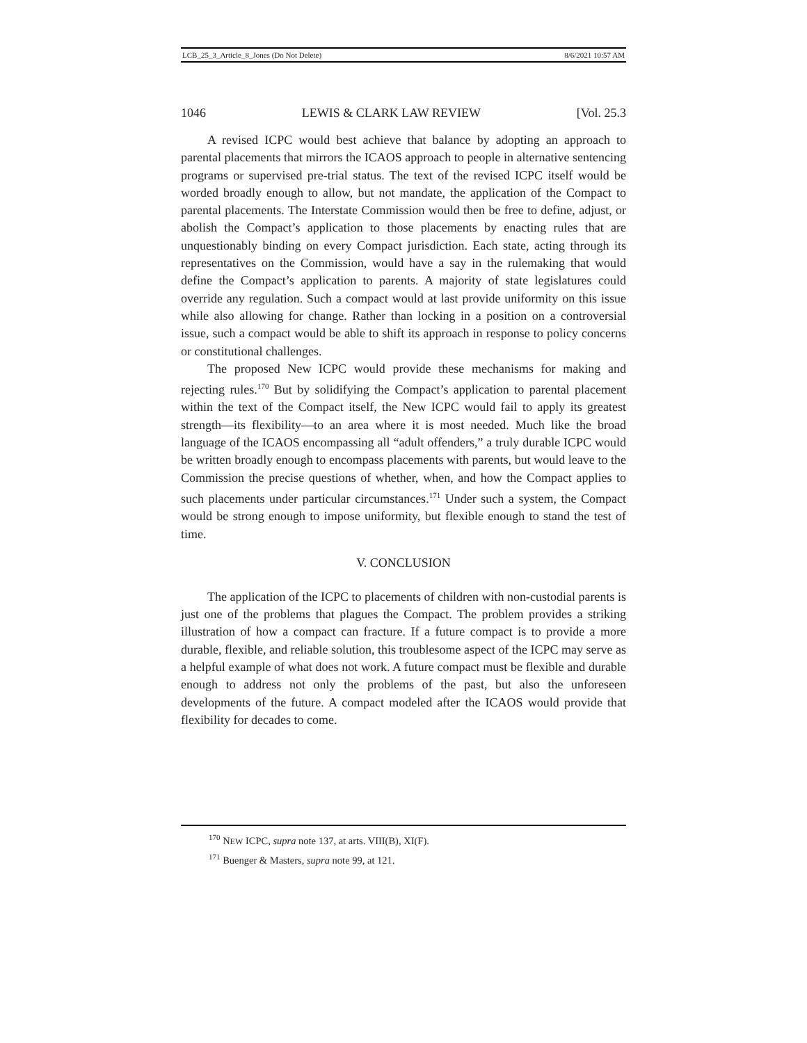LCB_25_3_Article_8_Jones (Do Not Delete) 8/6/2021 10:57 AM
1046 LEWIS & CLARK LAW REVIEW [Vol. 25.3
A revised ICPC would best achieve that balance by adopting an approach to parental placements that mirrors the ICAOS approach to people in alternative sentencing programs or supervised pre-trial status. The text of the revised ICPC itself would be worded broadly enough to allow, but not mandate, the application of the Compact to parental placements. The Interstate Commission would then be free to define, adjust, or abolish the Compact’s application to those placements by enacting rules that are unquestionably binding on every Compact jurisdiction. Each state, acting through its representatives on the Commission, would have a say in the rulemaking that would define the Compact’s application to parents. A majority of state legislatures could override any regulation. Such a compact would at last provide uniformity on this issue while also allowing for change. Rather than locking in a position on a controversial issue, such a compact would be able to shift its approach in response to policy concerns or constitutional challenges.
The proposed New ICPC would provide these mechanisms for making and rejecting rules.<sup>170</sup> But by solidifying the Compact’s application to parental placement within the text of the Compact itself, the New ICPC would fail to apply its greatest strength—its flexibility—to an area where it is most needed. Much like the broad language of the ICAOS encompassing all “adult offenders,” a truly durable ICPC would be written broadly enough to encompass placements with parents, but would leave to the Commission the precise questions of whether, when, and how the Compact applies to such placements under particular circumstances.<sup>171</sup> Under such a system, the Compact would be strong enough to impose uniformity, but flexible enough to stand the test of time.
V. CONCLUSION
The application of the ICPC to placements of children with non-custodial parents is just one of the problems that plagues the Compact. The problem provides a striking illustration of how a compact can fracture. If a future compact is to provide a more durable, flexible, and reliable solution, this troublesome aspect of the ICPC may serve as a helpful example of what does not work. A future compact must be flexible and durable enough to address not only the problems of the past, but also the unforeseen developments of the future. A compact modeled after the ICAOS would provide that flexibility for decades to come.
<sup>170</sup> NEW ICPC, supra note 137, at arts. VIII(B), XI(F).
<sup>171</sup> Buenger & Masters, supra note 99, at 121.